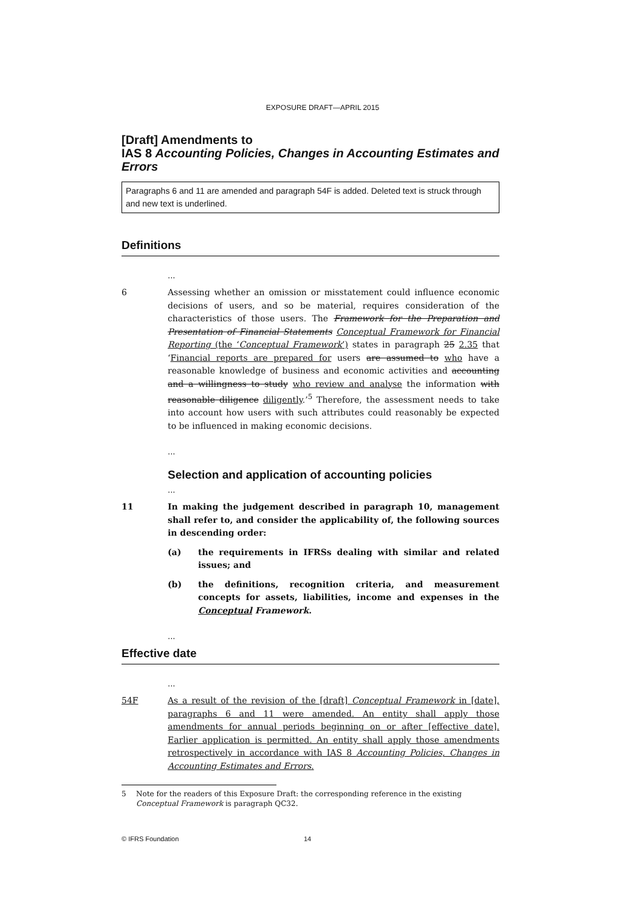EXPOSURE DRAFT—APRIL 2015
[Draft] Amendments to
IAS 8 Accounting Policies, Changes in Accounting Estimates and Errors
Paragraphs 6 and 11 are amended and paragraph 54F is added. Deleted text is struck through and new text is underlined.
Definitions
...
6 Assessing whether an omission or misstatement could influence economic decisions of users, and so be material, requires consideration of the characteristics of those users. The Framework for the Preparation and Presentation of Financial Statements Conceptual Framework for Financial Reporting (the ‘Conceptual Framework’) states in paragraph 25 2.35 that ‘Financial reports are prepared for users are assumed to who have a reasonable knowledge of business and economic activities and accounting and a willingness to study who review and analyse the information with reasonable diligence diligently.’<sup>5</sup> Therefore, the assessment needs to take into account how users with such attributes could reasonably be expected to be influenced in making economic decisions.
...
Selection and application of accounting policies
...
11 In making the judgement described in paragraph 10, management shall refer to, and consider the applicability of, the following sources in descending order:
(a) the requirements in IFRSs dealing with similar and related issues; and
(b) the definitions, recognition criteria, and measurement concepts for assets, liabilities, income and expenses in the Conceptual Framework.
...
Effective date
...
54F As a result of the revision of the [draft] Conceptual Framework in [date], paragraphs 6 and 11 were amended. An entity shall apply those amendments for annual periods beginning on or after [effective date]. Earlier application is permitted. An entity shall apply those amendments retrospectively in accordance with IAS 8 Accounting Policies, Changes in Accounting Estimates and Errors.
5 Note for the readers of this Exposure Draft: the corresponding reference in the existing Conceptual Framework is paragraph QC32.
© IFRS Foundation 14